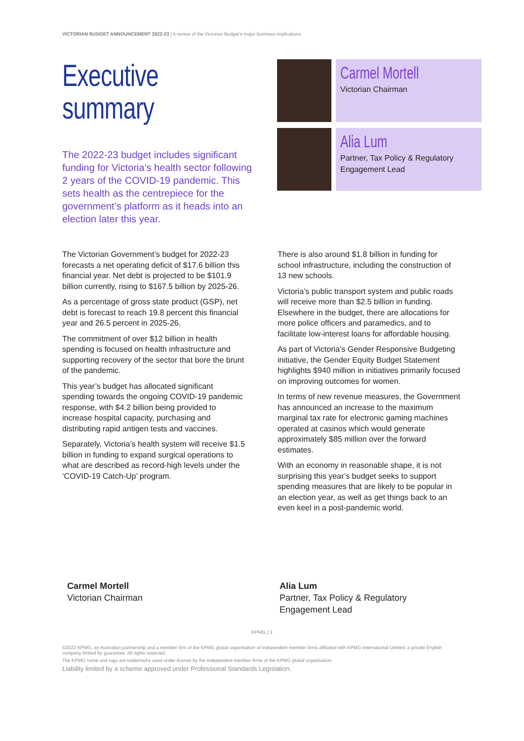VICTORIAN BUDGET ANNOUNCEMENT 2022-23 | A review of the Victorian Budget's major business implications
Executive
summary
The 2022-23 budget includes significant funding for Victoria’s health sector following 2 years of the COVID-19 pandemic. This sets health as the centrepiece for the government’s platform as it heads into an election later this year.
Carmel Mortell
Victorian Chairman
Alia Lum
Partner, Tax Policy & Regulatory Engagement Lead
The Victorian Government’s budget for 2022-23 forecasts a net operating deficit of $17.6 billion this financial year. Net debt is projected to be $101.9 billion currently, rising to $167.5 billion by 2025-26.
As a percentage of gross state product (GSP), net debt is forecast to reach 19.8 percent this financial year and 26.5 percent in 2025-26.
The commitment of over $12 billion in health spending is focused on health infrastructure and supporting recovery of the sector that bore the brunt of the pandemic.
This year’s budget has allocated significant spending towards the ongoing COVID-19 pandemic response, with $4.2 billion being provided to increase hospital capacity, purchasing and distributing rapid antigen tests and vaccines.
Separately, Victoria’s health system will receive $1.5 billion in funding to expand surgical operations to what are described as record-high levels under the ‘COVID-19 Catch-Up’ program.
There is also around $1.8 billion in funding for school infrastructure, including the construction of 13 new schools.
Victoria’s public transport system and public roads will receive more than $2.5 billion in funding. Elsewhere in the budget, there are allocations for more police officers and paramedics, and to facilitate low-interest loans for affordable housing.
As part of Victoria’s Gender Responsive Budgeting initiative, the Gender Equity Budget Statement highlights $940 million in initiatives primarily focused on improving outcomes for women.
In terms of new revenue measures, the Government has announced an increase to the maximum marginal tax rate for electronic gaming machines operated at casinos which would generate approximately $85 million over the forward estimates.
With an economy in reasonable shape, it is not surprising this year’s budget seeks to support spending measures that are likely to be popular in an election year, as well as get things back to an even keel in a post-pandemic world.
Carmel Mortell
Victorian Chairman
Alia Lum
Partner, Tax Policy & Regulatory
Engagement Lead
KPMG | 1
©2022 KPMG, an Australian partnership and a member firm of the KPMG global organisation of independent member firms affiliated with KPMG International Limited, a private English company limited by guarantee. All rights reserved.
The KPMG name and logo are trademarks used under license by the independent member firms of the KPMG global organisation.
Liability limited by a scheme approved under Professional Standards Legislation.